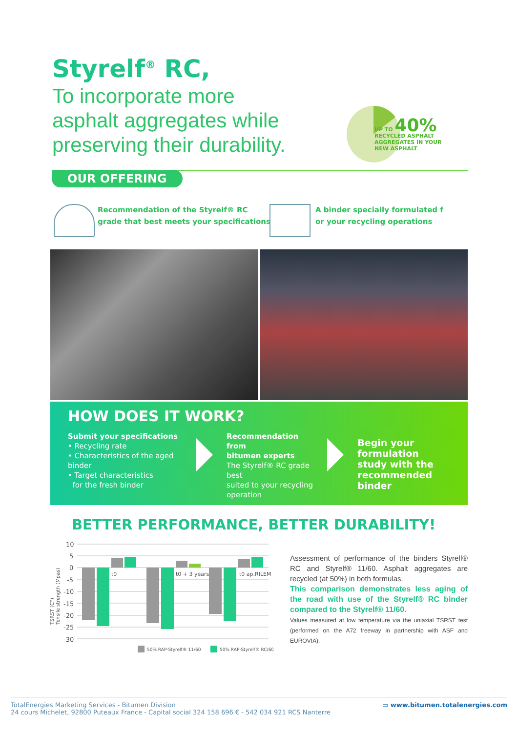Styrelf<sup>®</sup> RC,
To incorporate more
asphalt aggregates while
preserving their durability.
UP TO 40%
RECYCLED ASPHALT
AGGREGATES IN YOUR
NEW ASPHALT
OUR OFFERING
Recommendation of the Styrelf® RC
grade that best meets your specifications
A binder specially formulated f
or your recycling operations
HOW DOES IT WORK?
Submit your specifications
• Recycling rate
• Characteristics of the aged binder
• Target characteristics
for the fresh binder
Recommendation from
bitumen experts
The Styrelf® RC grade best
suited to your recycling
operation
Begin your formulation
study with the
recommended binder
BETTER PERFORMANCE, BETTER DURABILITY!
10
5
0
-5
-10
-15
-20
-25
-30
t0
t0 + 3 years
t0 ap.RILEM
TSRST (C°)
Tensile strength (Mpas)
50% RAP-Styrelf® 11/60
50% RAP-Styrelf® RC/60
Assessment of performance of the binders Styrelf® RC and Styrelf® 11/60. Asphalt aggregates are recycled (at 50%) in both formulas.
This comparison demonstrates less aging of the road with use of the Styrelf® RC binder compared to the Styrelf® 11/60.
Values measured at low temperature via the uniaxial TSRST test (performed on the A72 freeway in partnership with ASF and EUROVIA).
TotalEnergies Marketing Services - Bitumen Division
24 cours Michelet, 92800 Puteaux France - Capital social 324 158 696 € - 542 034 921 RCS Nanterre
▭ www.bitumen.totalenergies.com